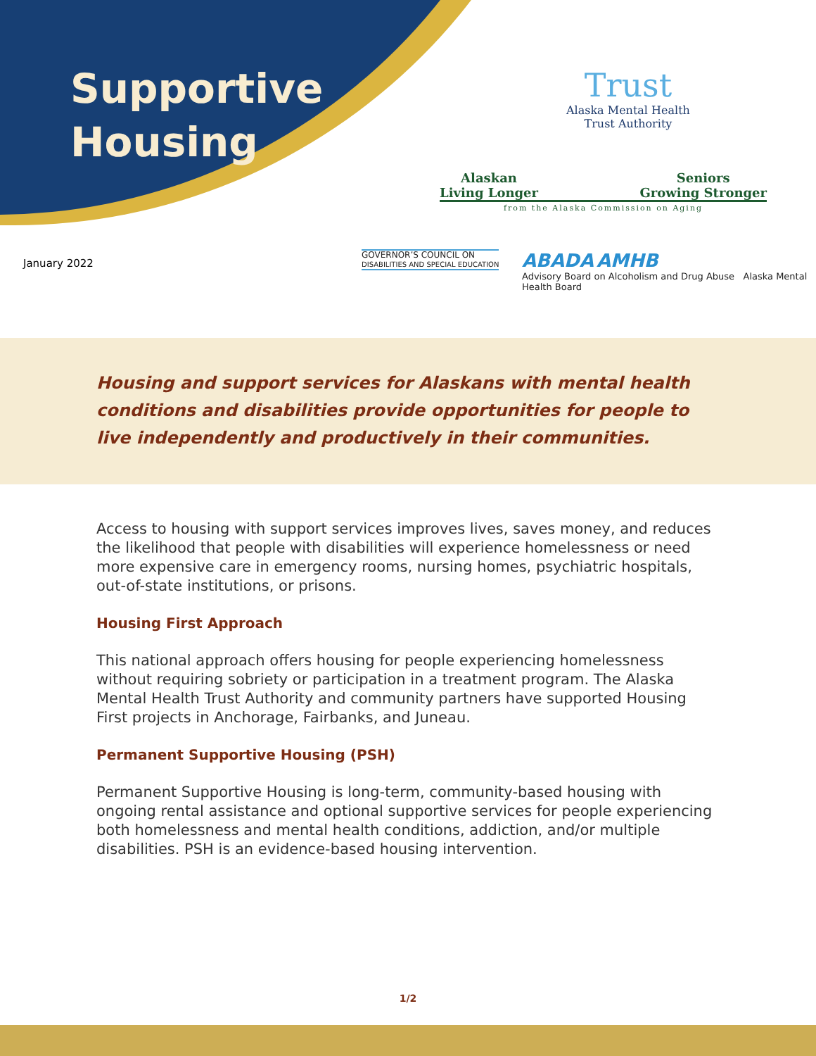Supportive
Housing
Trust
Alaska Mental Health
Trust Authority
Alaskan
Living Longer Seniors
Growing Stronger
from the Alaska Commission on Aging
January 2022
GOVERNOR’S COUNCIL ON
DISABILITIES AND SPECIAL EDUCATION
ABADA AMHB
Advisory Board on Alcoholism and Drug Abuse Alaska Mental Health Board
Housing and support services for Alaskans with mental health conditions and disabilities provide opportunities for people to live independently and productively in their communities.
Access to housing with support services improves lives, saves money, and reduces the likelihood that people with disabilities will experience homelessness or need more expensive care in emergency rooms, nursing homes, psychiatric hospitals, out-of-state institutions, or prisons.
Housing First Approach
This national approach offers housing for people experiencing homelessness without requiring sobriety or participation in a treatment program. The Alaska Mental Health Trust Authority and community partners have supported Housing First projects in Anchorage, Fairbanks, and Juneau.
Permanent Supportive Housing (PSH)
Permanent Supportive Housing is long-term, community-based housing with ongoing rental assistance and optional supportive services for people experiencing both homelessness and mental health conditions, addiction, and/or multiple disabilities. PSH is an evidence-based housing intervention.
1/2